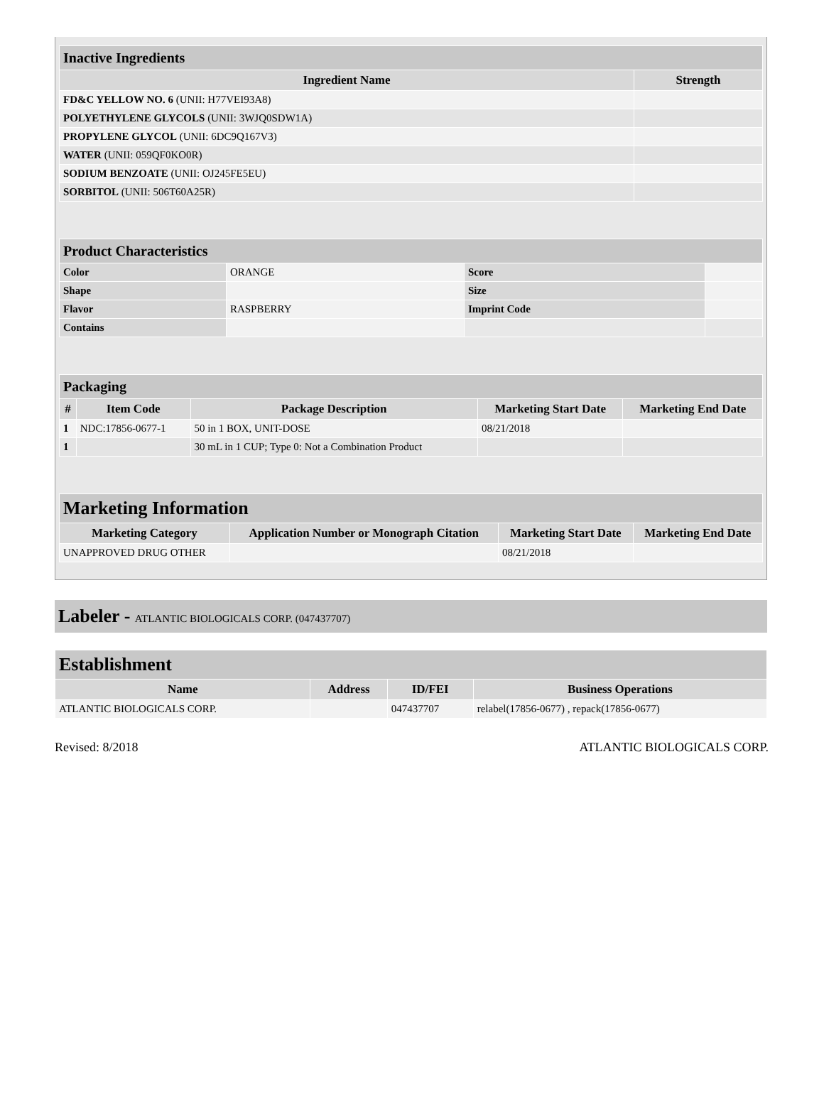| Inactive Ingredients | |
| --- | --- |
| Ingredient Name | Strength |
| FD&C YELLOW NO. 6 (UNII: H77VEI93A8) | |
| POLYETHYLENE GLYCOLS (UNII: 3WJQ0SDW1A) | |
| PROPYLENE GLYCOL (UNII: 6DC9Q167V3) | |
| WATER (UNII: 059QF0KO0R) | |
| SODIUM BENZOATE (UNII: OJ245FE5EU) | |
| SORBITOL (UNII: 506T60A25R) | |
| Product Characteristics | | | |
| --- | --- | --- | --- |
| Color | ORANGE | Score | |
| Shape | | Size | |
| Flavor | RASPBERRY | Imprint Code | |
| Contains | | | |
| Packaging | | | | |
| --- | --- | --- | --- | --- |
| # | Item Code | Package Description | Marketing Start Date | Marketing End Date |
| 1 | NDC:17856-0677-1 | 50 in 1 BOX, UNIT-DOSE | 08/21/2018 | |
| 1 | | 30 mL in 1 CUP; Type 0: Not a Combination Product | | |
| Marketing Information | | | |
| --- | --- | --- | --- |
| Marketing Category | Application Number or Monograph Citation | Marketing Start Date | Marketing End Date |
| UNAPPROVED DRUG OTHER | | 08/21/2018 | |
Labeler - ATLANTIC BIOLOGICALS CORP. (047437707)
| Establishment | | | |
| --- | --- | --- | --- |
| Name | Address | ID/FEI | Business Operations |
| ATLANTIC BIOLOGICALS CORP. | | 047437707 | relabel(17856-0677) , repack(17856-0677) |
Revised: 8/2018 ATLANTIC BIOLOGICALS CORP.